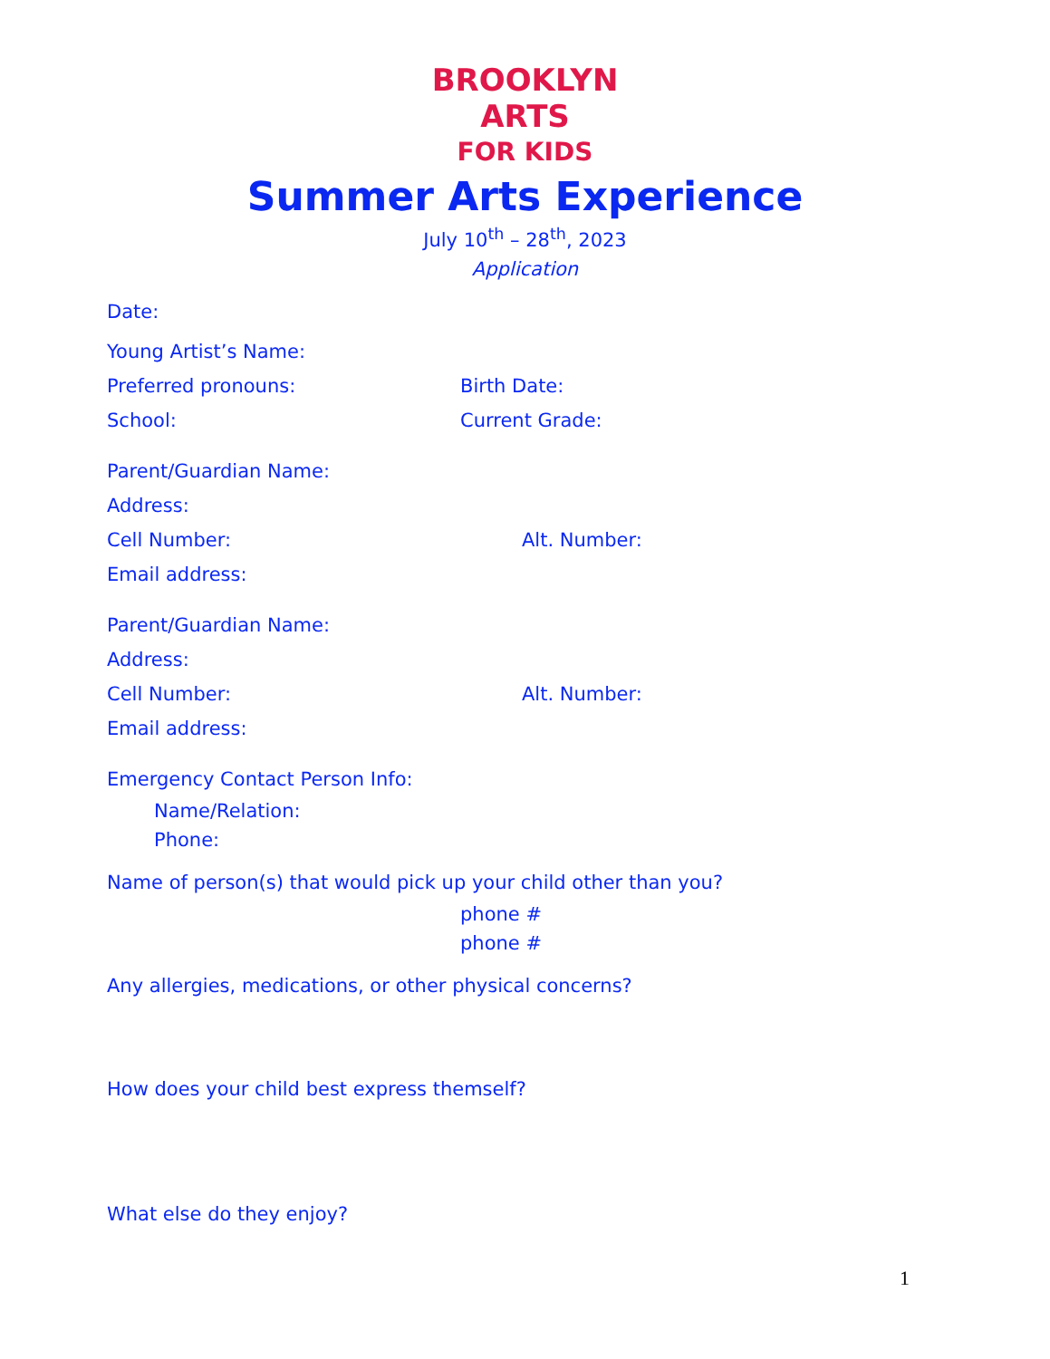BROOKLYN
ARTS
FOR KIDS
Summer Arts Experience
July 10<sup>th</sup> – 28<sup>th</sup>, 2023
Application
Date:
Young Artist’s Name:
Preferred pronouns: Birth Date:
School: Current Grade:
Parent/Guardian Name:
Address:
Cell Number: Alt. Number:
Email address:
Parent/Guardian Name:
Address:
Cell Number: Alt. Number:
Email address:
Emergency Contact Person Info:
Name/Relation:
Phone:
Name of person(s) that would pick up your child other than you?
phone #
phone #
Any allergies, medications, or other physical concerns?
How does your child best express themself?
What else do they enjoy?
1